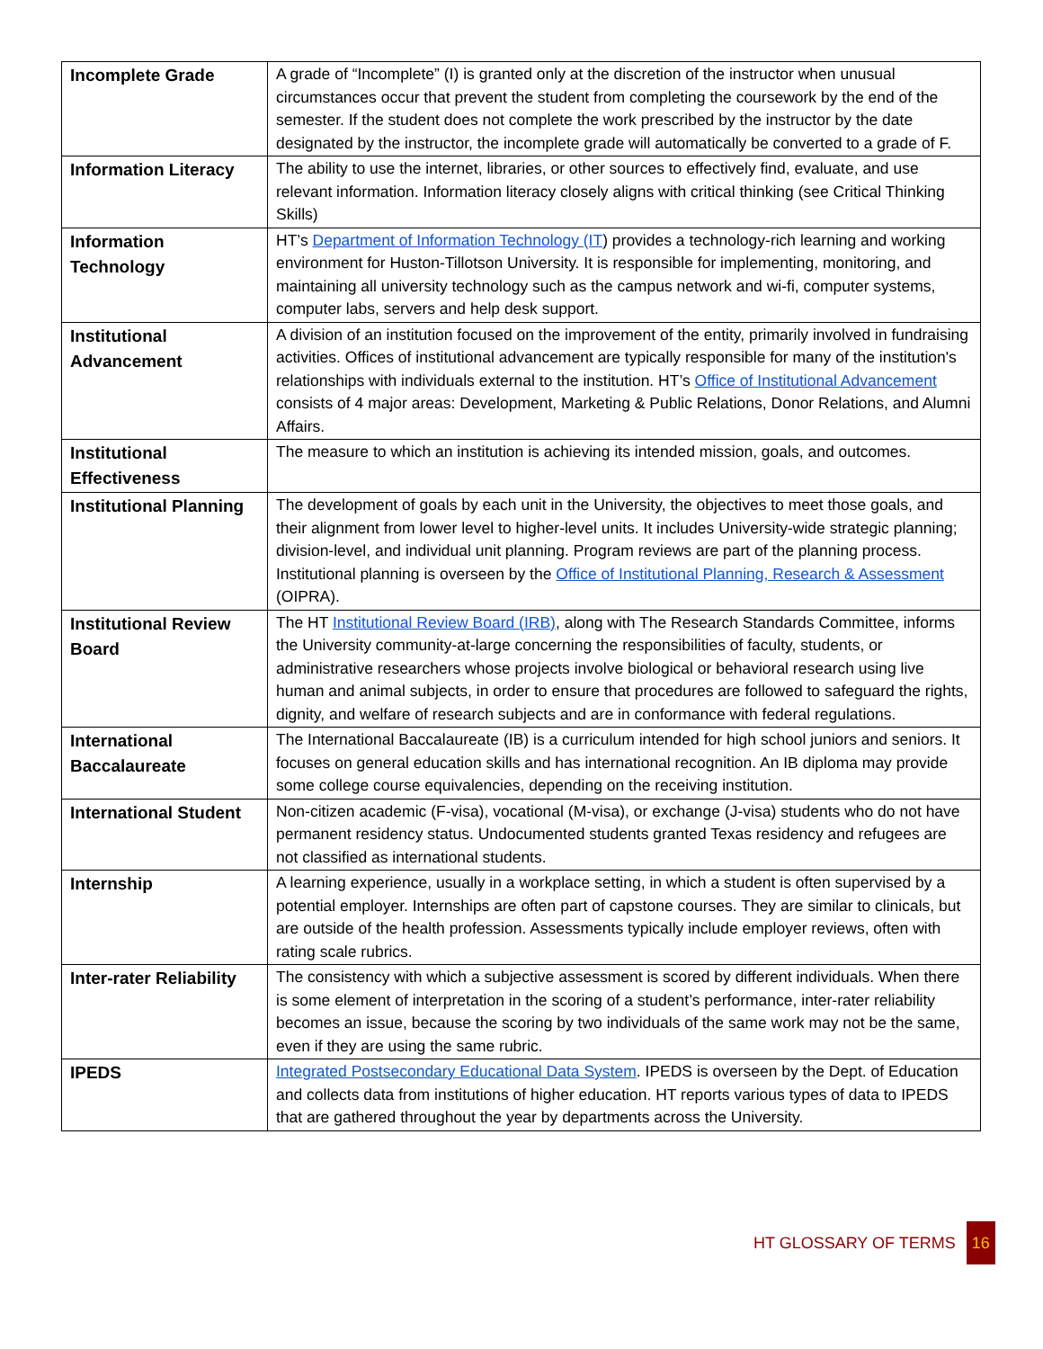| Incomplete Grade | A grade of “Incomplete” (I) is granted only at the discretion of the instructor when unusual circumstances occur that prevent the student from completing the coursework by the end of the semester. If the student does not complete the work prescribed by the instructor by the date designated by the instructor, the incomplete grade will automatically be converted to a grade of F. |
| Information Literacy | The ability to use the internet, libraries, or other sources to effectively find, evaluate, and use relevant information. Information literacy closely aligns with critical thinking (see Critical Thinking Skills) |
| Information Technology | HT’s Department of Information Technology (IT ) provides a technology-rich learning and working environment for Huston-Tillotson University. It is responsible for implementing, monitoring, and maintaining all university technology such as the campus network and wi-fi, computer systems, computer labs, servers and help desk support. |
| Institutional Advancement | A division of an institution focused on the improvement of the entity, primarily involved in fundraising activities. Offices of institutional advancement are typically responsible for many of the institution's relationships with individuals external to the institution. HT’s Office of Institutional Advancement consists of 4 major areas: Development, Marketing & Public Relations, Donor Relations, and Alumni Affairs. |
| Institutional Effectiveness | The measure to which an institution is achieving its intended mission, goals, and outcomes. |
| Institutional Planning | The development of goals by each unit in the University, the objectives to meet those goals, and their alignment from lower level to higher-level units. It includes University-wide strategic planning; division-level, and individual unit planning. Program reviews are part of the planning process. Institutional planning is overseen by the Office of Institutional Planning, Research & Assessment (OIPRA). |
| Institutional Review Board | The HT Institutional Review Board (IRB) , along with The Research Standards Committee, informs the University community-at-large concerning the responsibilities of faculty, students, or administrative researchers whose projects involve biological or behavioral research using live human and animal subjects, in order to ensure that procedures are followed to safeguard the rights, dignity, and welfare of research subjects and are in conformance with federal regulations. |
| International Baccalaureate | The International Baccalaureate (IB) is a curriculum intended for high school juniors and seniors. It focuses on general education skills and has international recognition. An IB diploma may provide some college course equivalencies, depending on the receiving institution. |
| International Student | Non-citizen academic (F-visa), vocational (M-visa), or exchange (J-visa) students who do not have permanent residency status. Undocumented students granted Texas residency and refugees are not classified as international students. |
| Internship | A learning experience, usually in a workplace setting, in which a student is often supervised by a potential employer. Internships are often part of capstone courses. They are similar to clinicals, but are outside of the health profession. Assessments typically include employer reviews, often with rating scale rubrics. |
| Inter-rater Reliability | The consistency with which a subjective assessment is scored by different individuals. When there is some element of interpretation in the scoring of a student’s performance, inter-rater reliability becomes an issue, because the scoring by two individuals of the same work may not be the same, even if they are using the same rubric. |
| IPEDS | Integrated Postsecondary Educational Data System . IPEDS is overseen by the Dept. of Education and collects data from institutions of higher education. HT reports various types of data to IPEDS that are gathered throughout the year by departments across the University. |
HT GLOSSARY OF TERMS 16